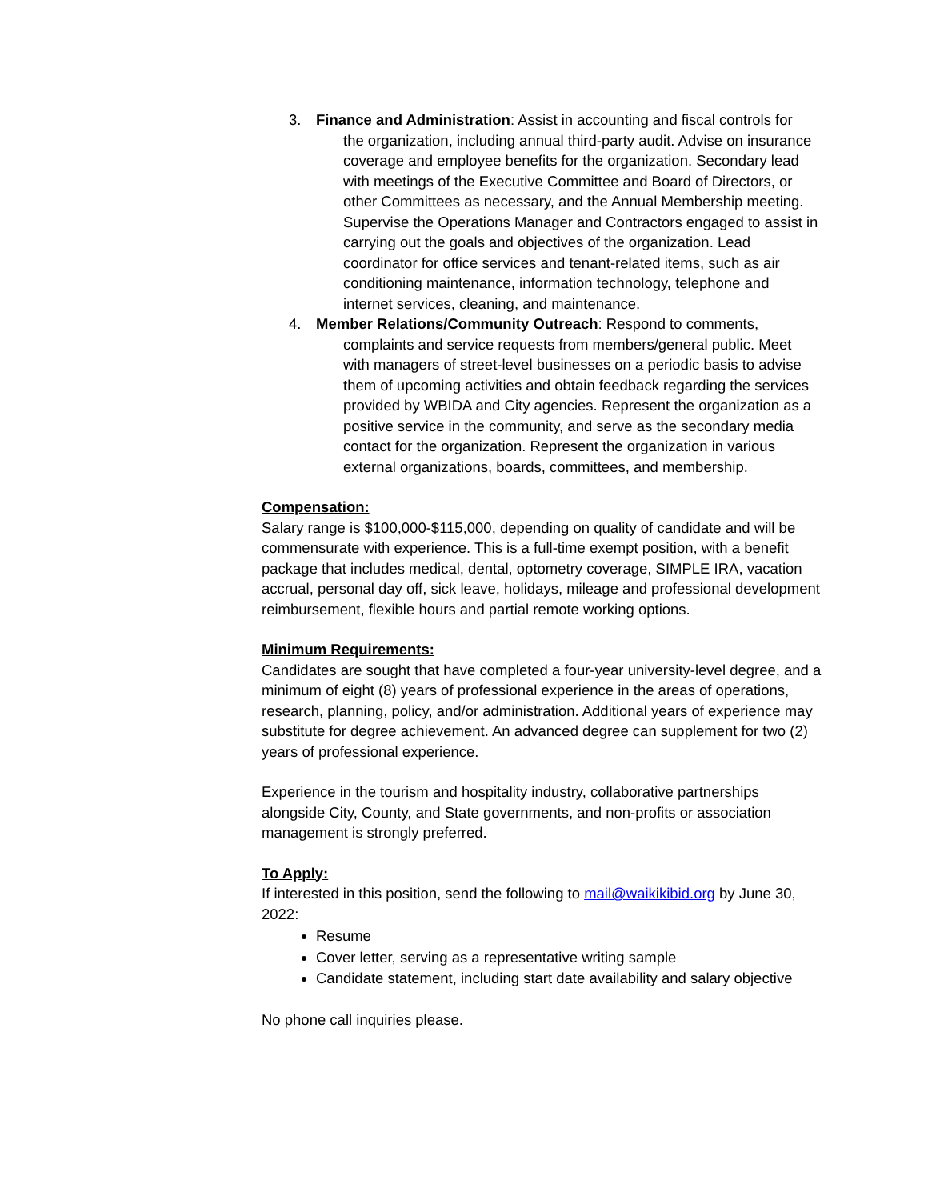3. Finance and Administration: Assist in accounting and fiscal controls for
the organization, including annual third-party audit. Advise on insurance coverage and employee benefits for the organization. Secondary lead with meetings of the Executive Committee and Board of Directors, or other Committees as necessary, and the Annual Membership meeting. Supervise the Operations Manager and Contractors engaged to assist in carrying out the goals and objectives of the organization. Lead coordinator for office services and tenant-related items, such as air conditioning maintenance, information technology, telephone and internet services, cleaning, and maintenance.
4. Member Relations/Community Outreach: Respond to comments,
complaints and service requests from members/general public. Meet with managers of street-level businesses on a periodic basis to advise them of upcoming activities and obtain feedback regarding the services provided by WBIDA and City agencies. Represent the organization as a positive service in the community, and serve as the secondary media contact for the organization. Represent the organization in various external organizations, boards, committees, and membership.
Compensation:
Salary range is $100,000-$115,000, depending on quality of candidate and will be commensurate with experience. This is a full-time exempt position, with a benefit package that includes medical, dental, optometry coverage, SIMPLE IRA, vacation accrual, personal day off, sick leave, holidays, mileage and professional development reimbursement, flexible hours and partial remote working options.
Minimum Requirements:
Candidates are sought that have completed a four-year university-level degree, and a minimum of eight (8) years of professional experience in the areas of operations, research, planning, policy, and/or administration. Additional years of experience may substitute for degree achievement. An advanced degree can supplement for two (2) years of professional experience.
Experience in the tourism and hospitality industry, collaborative partnerships alongside City, County, and State governments, and non-profits or association management is strongly preferred.
To Apply:
If interested in this position, send the following to mail@waikikibid.org by June 30, 2022:
Resume
Cover letter, serving as a representative writing sample
Candidate statement, including start date availability and salary objective
No phone call inquiries please.